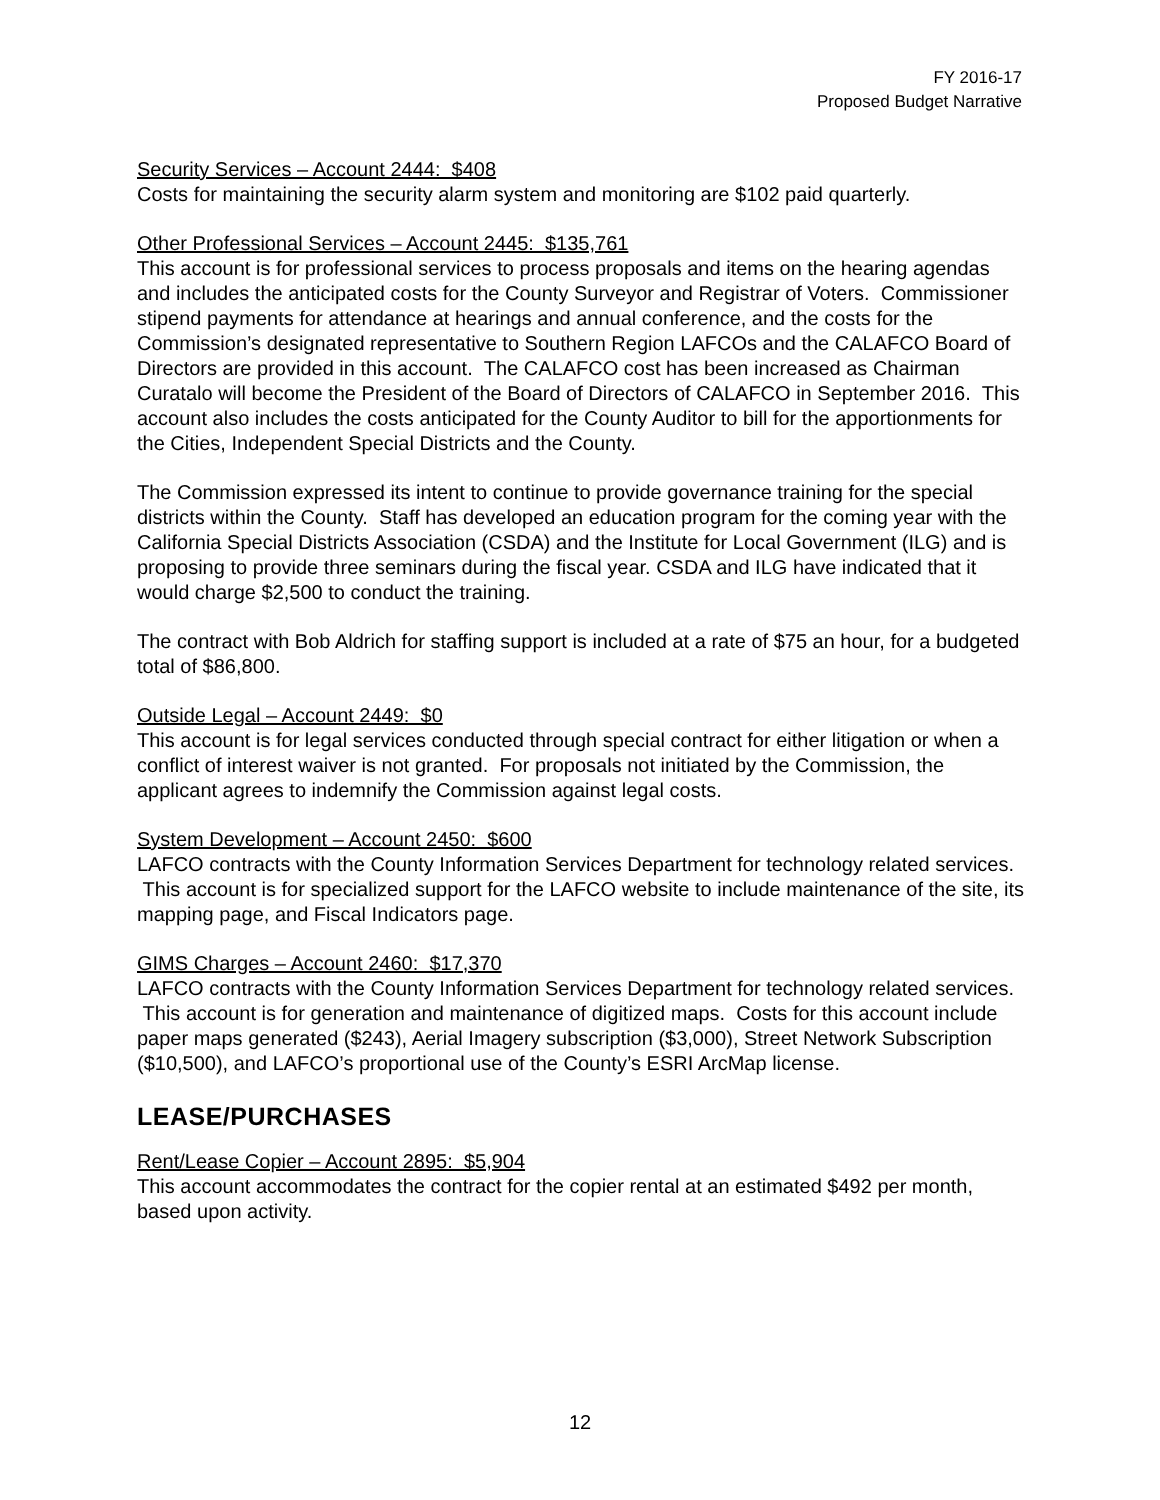FY 2016-17
Proposed Budget Narrative
Security Services – Account 2444: $408
Costs for maintaining the security alarm system and monitoring are $102 paid quarterly.
Other Professional Services – Account 2445: $135,761
This account is for professional services to process proposals and items on the hearing agendas and includes the anticipated costs for the County Surveyor and Registrar of Voters. Commissioner stipend payments for attendance at hearings and annual conference, and the costs for the Commission’s designated representative to Southern Region LAFCOs and the CALAFCO Board of Directors are provided in this account. The CALAFCO cost has been increased as Chairman Curatalo will become the President of the Board of Directors of CALAFCO in September 2016. This account also includes the costs anticipated for the County Auditor to bill for the apportionments for the Cities, Independent Special Districts and the County.
The Commission expressed its intent to continue to provide governance training for the special districts within the County. Staff has developed an education program for the coming year with the California Special Districts Association (CSDA) and the Institute for Local Government (ILG) and is proposing to provide three seminars during the fiscal year. CSDA and ILG have indicated that it would charge $2,500 to conduct the training.
The contract with Bob Aldrich for staffing support is included at a rate of $75 an hour, for a budgeted total of $86,800.
Outside Legal – Account 2449: $0
This account is for legal services conducted through special contract for either litigation or when a conflict of interest waiver is not granted. For proposals not initiated by the Commission, the applicant agrees to indemnify the Commission against legal costs.
System Development – Account 2450: $600
LAFCO contracts with the County Information Services Department for technology related services. This account is for specialized support for the LAFCO website to include maintenance of the site, its mapping page, and Fiscal Indicators page.
GIMS Charges – Account 2460: $17,370
LAFCO contracts with the County Information Services Department for technology related services. This account is for generation and maintenance of digitized maps. Costs for this account include paper maps generated ($243), Aerial Imagery subscription ($3,000), Street Network Subscription ($10,500), and LAFCO’s proportional use of the County’s ESRI ArcMap license.
LEASE/PURCHASES
Rent/Lease Copier – Account 2895: $5,904
This account accommodates the contract for the copier rental at an estimated $492 per month, based upon activity.
12